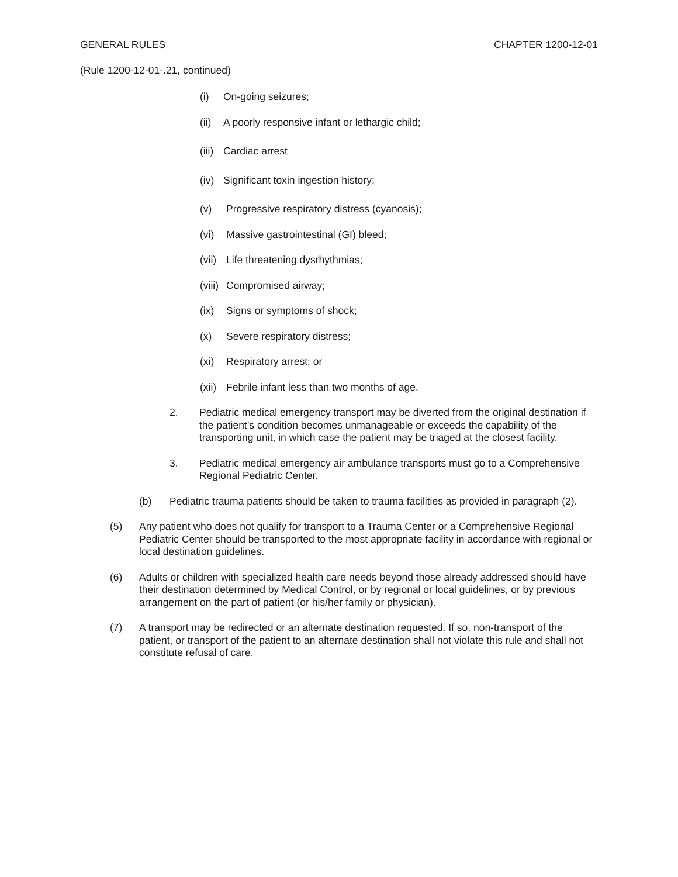GENERAL RULES CHAPTER 1200-12-01
(Rule 1200-12-01-.21, continued)
(i) On-going seizures;
(ii) A poorly responsive infant or lethargic child;
(iii) Cardiac arrest
(iv) Significant toxin ingestion history;
(v) Progressive respiratory distress (cyanosis);
(vi) Massive gastrointestinal (GI) bleed;
(vii) Life threatening dysrhythmias;
(viii) Compromised airway;
(ix) Signs or symptoms of shock;
(x) Severe respiratory distress;
(xi) Respiratory arrest; or
(xii) Febrile infant less than two months of age.
2. Pediatric medical emergency transport may be diverted from the original destination if the patient’s condition becomes unmanageable or exceeds the capability of the transporting unit, in which case the patient may be triaged at the closest facility.
3. Pediatric medical emergency air ambulance transports must go to a Comprehensive Regional Pediatric Center.
(b) Pediatric trauma patients should be taken to trauma facilities as provided in paragraph (2).
(5) Any patient who does not qualify for transport to a Trauma Center or a Comprehensive Regional Pediatric Center should be transported to the most appropriate facility in accordance with regional or local destination guidelines.
(6) Adults or children with specialized health care needs beyond those already addressed should have their destination determined by Medical Control, or by regional or local guidelines, or by previous arrangement on the part of patient (or his/her family or physician).
(7) A transport may be redirected or an alternate destination requested. If so, non-transport of the patient, or transport of the patient to an alternate destination shall not violate this rule and shall not constitute refusal of care.